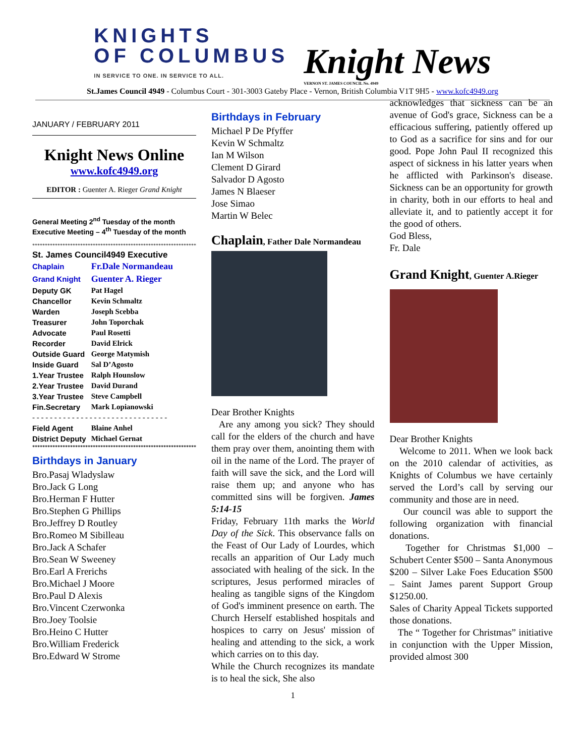KNIGHTS
OF COLUMBUS
IN SERVICE TO ONE. IN SERVICE TO ALL.
Knight News
VERNON ST. JAMES COUNCIL No. 4949
St.James Council 4949 - Columbus Court - 301-3003 Gateby Place - Vernon, British Columbia V1T 9H5 - www.kofc4949.org
JANUARY / FEBRUARY 2011
Knight News Online
www.kofc4949.org
EDITOR : Guenter A. Rieger Grand Knight
General Meeting 2<sup>nd</sup> Tuesday of the month
Executive Meeting – 4<sup>th</sup> Tuesday of the month
*****************************************************************
St. James Council4949 Executive
| Chaplain | Fr.Dale Normandeau |
| Grand Knight | Guenter A. Rieger |
| Deputy GK | Pat Hagel |
| Chancellor | Kevin Schmaltz |
| Warden | Joseph Scebba |
| Treasurer | John Toporchak |
| Advocate | Paul Rosetti |
| Recorder | David Elrick |
| Outside Guard | George Matymish |
| Inside Guard | Sal D’Agosto |
| 1.Year Trustee | Ralph Hounslow |
| 2.Year Trustee | David Durand |
| 3.Year Trustee | Steve Campbell |
| Fin.Secretary | Mark Lopianowski |
| - - - - - - - - - - - - - - - - - - - - - - - - - - - - - - - | |
| Field Agent | Blaine Anhel |
| District Deputy | Michael Gernat |
*****************************************************************
Birthdays in January
Bro.Pasaj Wladyslaw
Bro.Jack G Long
Bro.Herman F Hutter
Bro.Stephen G Phillips
Bro.Jeffrey D Routley
Bro.Romeo M Sibilleau
Bro.Jack A Schafer
Bro.Sean W Sweeney
Bro.Earl A Frerichs
Bro.Michael J Moore
Bro.Paul D Alexis
Bro.Vincent Czerwonka
Bro.Joey Toolsie
Bro.Heino C Hutter
Bro.William Frederick
Bro.Edward W Strome
Birthdays in February
Michael P De Pfyffer
Kevin W Schmaltz
Ian M Wilson
Clement D Girard
Salvador D Agosto
James N Blaeser
Jose Simao
Martin W Belec
Chaplain, Father Dale Normandeau
Dear Brother Knights
Are any among you sick? They should call for the elders of the church and have them pray over them, anointing them with oil in the name of the Lord. The prayer of faith will save the sick, and the Lord will raise them up; and anyone who has committed sins will be forgiven. James 5:14-15
Friday, February 11th marks the World Day of the Sick. This observance falls on the Feast of Our Lady of Lourdes, which recalls an apparition of Our Lady much associated with healing of the sick. In the scriptures, Jesus performed miracles of healing as tangible signs of the Kingdom of God's imminent presence on earth. The Church Herself established hospitals and hospices to carry on Jesus' mission of healing and attending to the sick, a work which carries on to this day.
While the Church recognizes its mandate is to heal the sick, She also
1
acknowledges that sickness can be an avenue of God's grace, Sickness can be a efficacious suffering, patiently offered up to God as a sacrifice for sins and for our good. Pope John Paul II recognized this aspect of sickness in his latter years when he afflicted with Parkinson's disease. Sickness can be an opportunity for growth in charity, both in our efforts to heal and alleviate it, and to patiently accept it for the good of others.
God Bless,
Fr. Dale
Grand Knight, Guenter A.Rieger
Dear Brother Knights
Welcome to 2011. When we look back on the 2010 calendar of activities, as Knights of Columbus we have certainly served the Lord’s call by serving our community and those are in need.
Our council was able to support the following organization with financial donations.
Together for Christmas $1,000 – Schubert Center $500 – Santa Anonymous $200 – Silver Lake Foes Education $500 – Saint James parent Support Group $1250.00.
Sales of Charity Appeal Tickets supported those donations.
The “ Together for Christmas” initiative in conjunction with the Upper Mission, provided almost 300